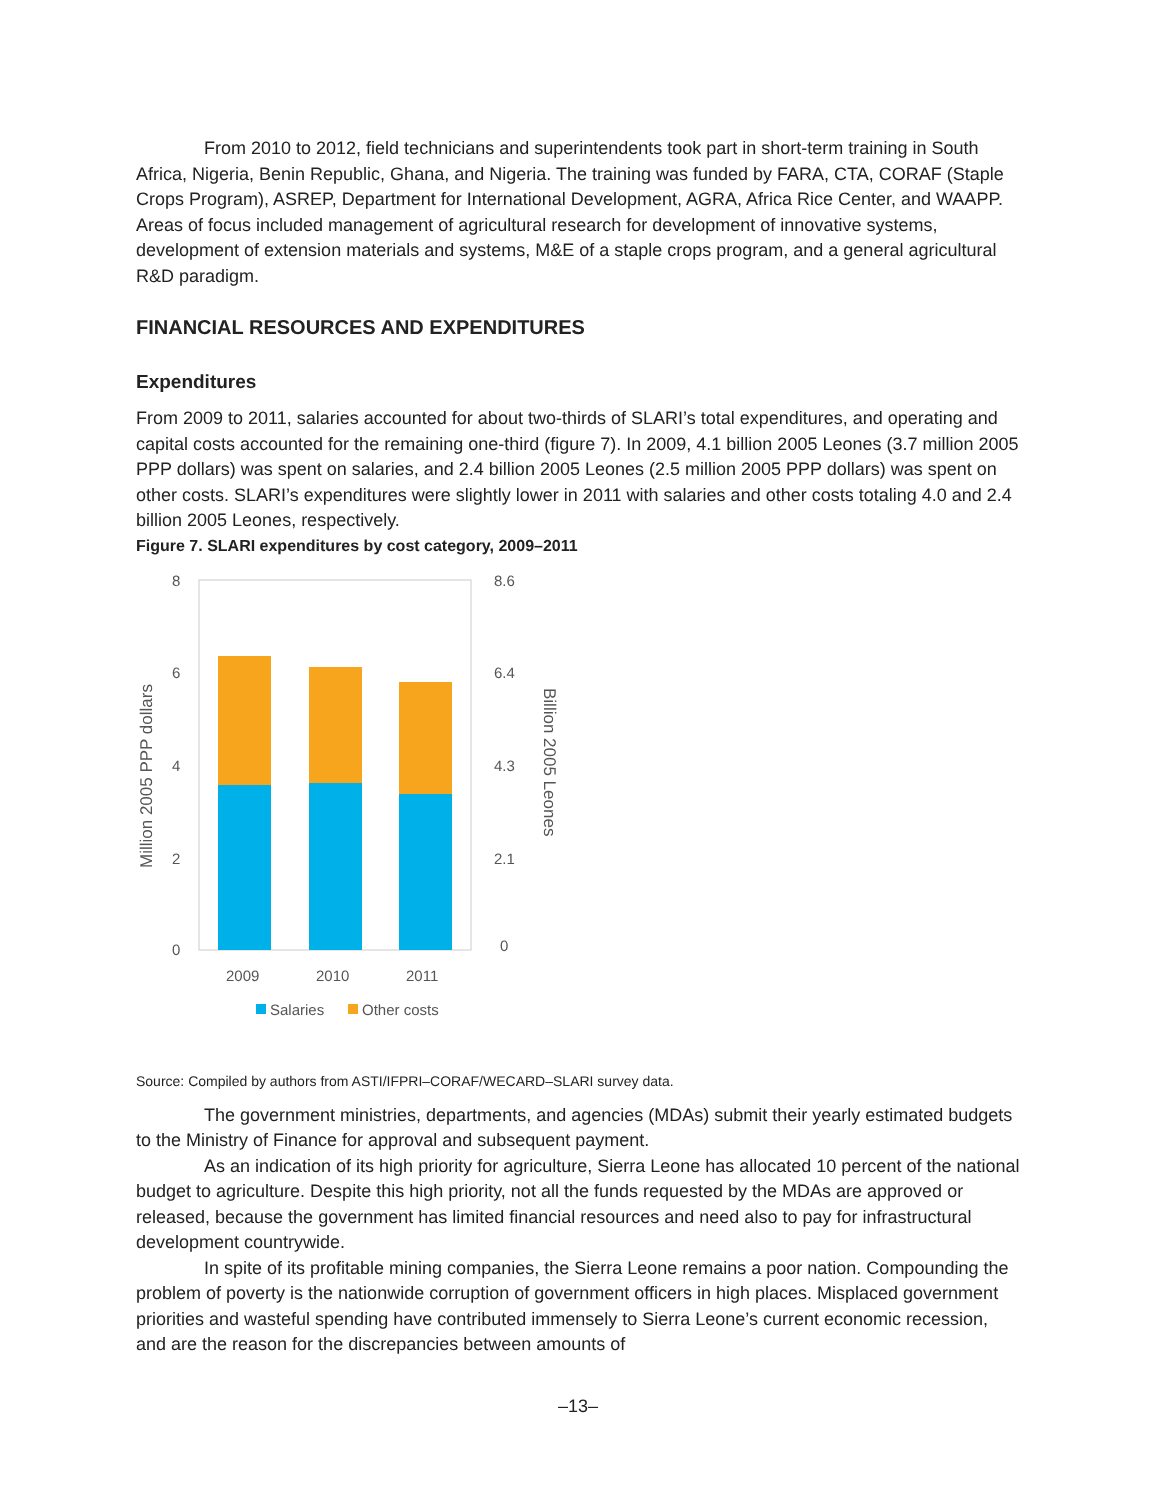From 2010 to 2012, field technicians and superintendents took part in short-term training in South Africa, Nigeria, Benin Republic, Ghana, and Nigeria. The training was funded by FARA, CTA, CORAF (Staple Crops Program), ASREP, Department for International Development, AGRA, Africa Rice Center, and WAAPP. Areas of focus included management of agricultural research for development of innovative systems, development of extension materials and systems, M&E of a staple crops program, and a general agricultural R&D paradigm.
FINANCIAL RESOURCES AND EXPENDITURES
Expenditures
From 2009 to 2011, salaries accounted for about two-thirds of SLARI’s total expenditures, and operating and capital costs accounted for the remaining one-third (figure 7). In 2009, 4.1 billion 2005 Leones (3.7 million 2005 PPP dollars) was spent on salaries, and 2.4 billion 2005 Leones (2.5 million 2005 PPP dollars) was spent on other costs. SLARI’s expenditures were slightly lower in 2011 with salaries and other costs totaling 4.0 and 2.4 billion 2005 Leones, respectively.
Figure 7. SLARI expenditures by cost category, 2009–2011
8
6
4
2
0
8.6
6.4
4.3
2.1
0
2009
2010
2011
Million 2005 PPP dollars
Billion 2005 Leones
Salaries
Other costs
Source: Compiled by authors from ASTI/IFPRI–CORAF/WECARD–SLARI survey data.
The government ministries, departments, and agencies (MDAs) submit their yearly estimated budgets to the Ministry of Finance for approval and subsequent payment.
As an indication of its high priority for agriculture, Sierra Leone has allocated 10 percent of the national budget to agriculture. Despite this high priority, not all the funds requested by the MDAs are approved or released, because the government has limited financial resources and need also to pay for infrastructural development countrywide.
In spite of its profitable mining companies, the Sierra Leone remains a poor nation. Compounding the problem of poverty is the nationwide corruption of government officers in high places. Misplaced government priorities and wasteful spending have contributed immensely to Sierra Leone’s current economic recession, and are the reason for the discrepancies between amounts of
–13–